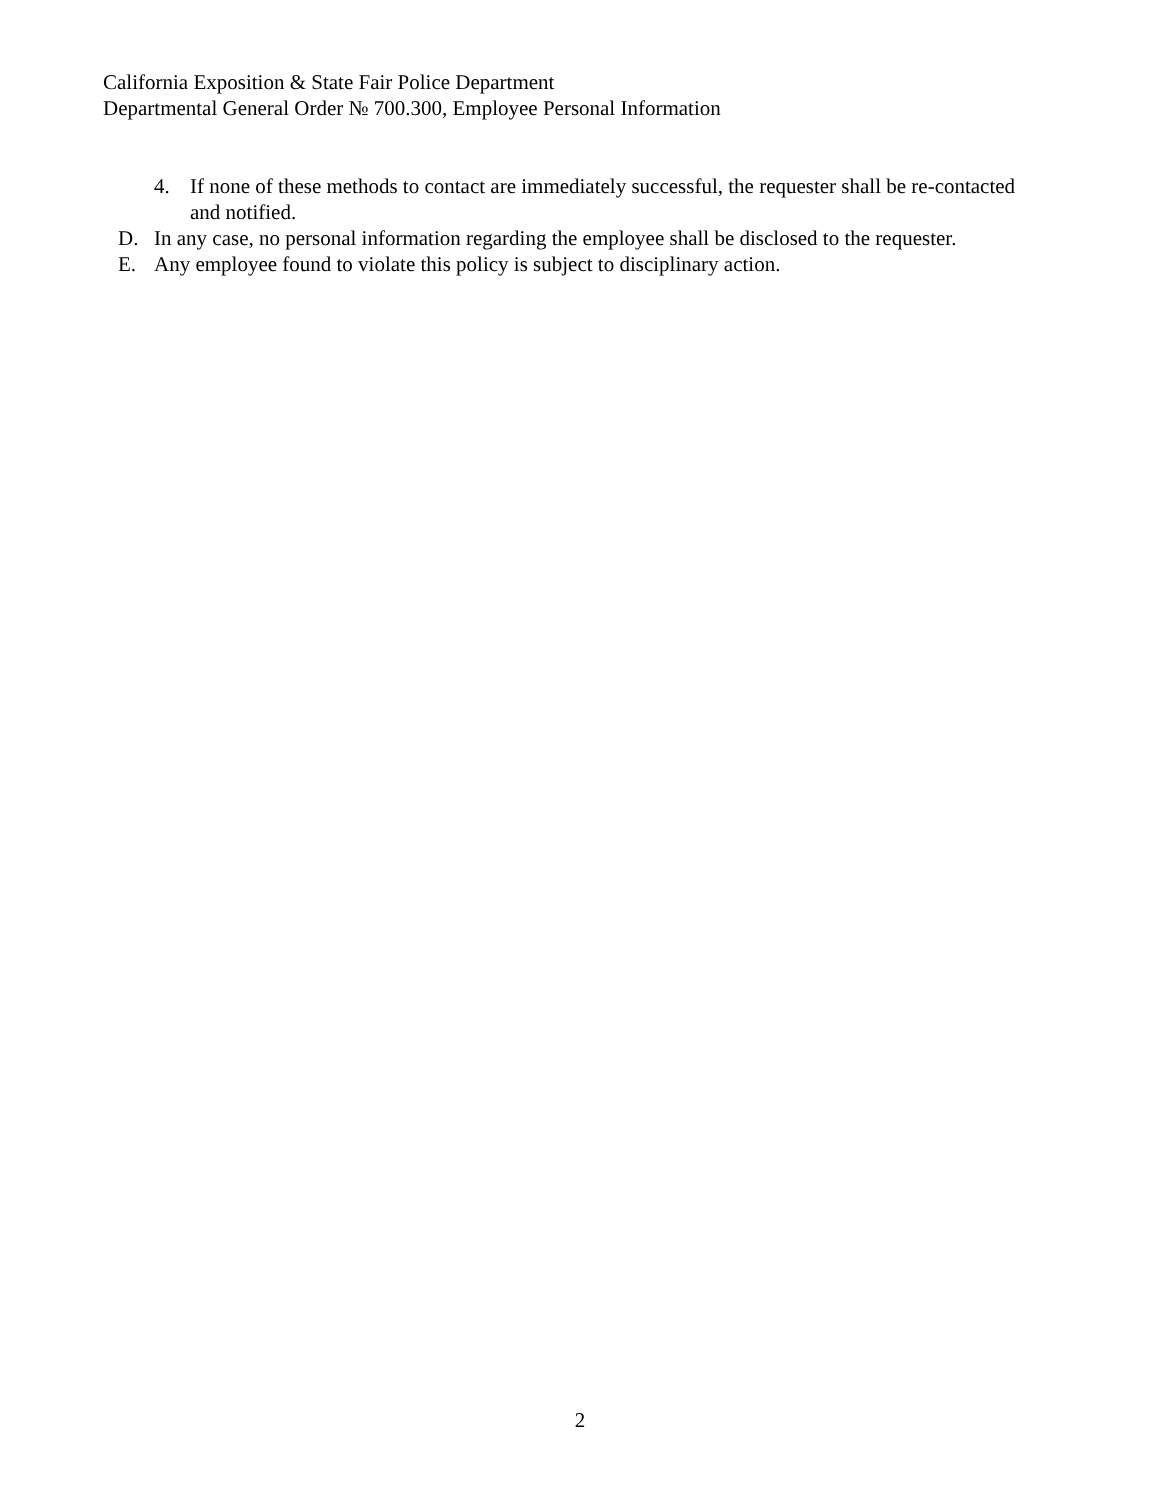California Exposition & State Fair Police Department
Departmental General Order № 700.300, Employee Personal Information
4. If none of these methods to contact are immediately successful, the requester shall be re-contacted and notified.
D. In any case, no personal information regarding the employee shall be disclosed to the requester.
E. Any employee found to violate this policy is subject to disciplinary action.
2